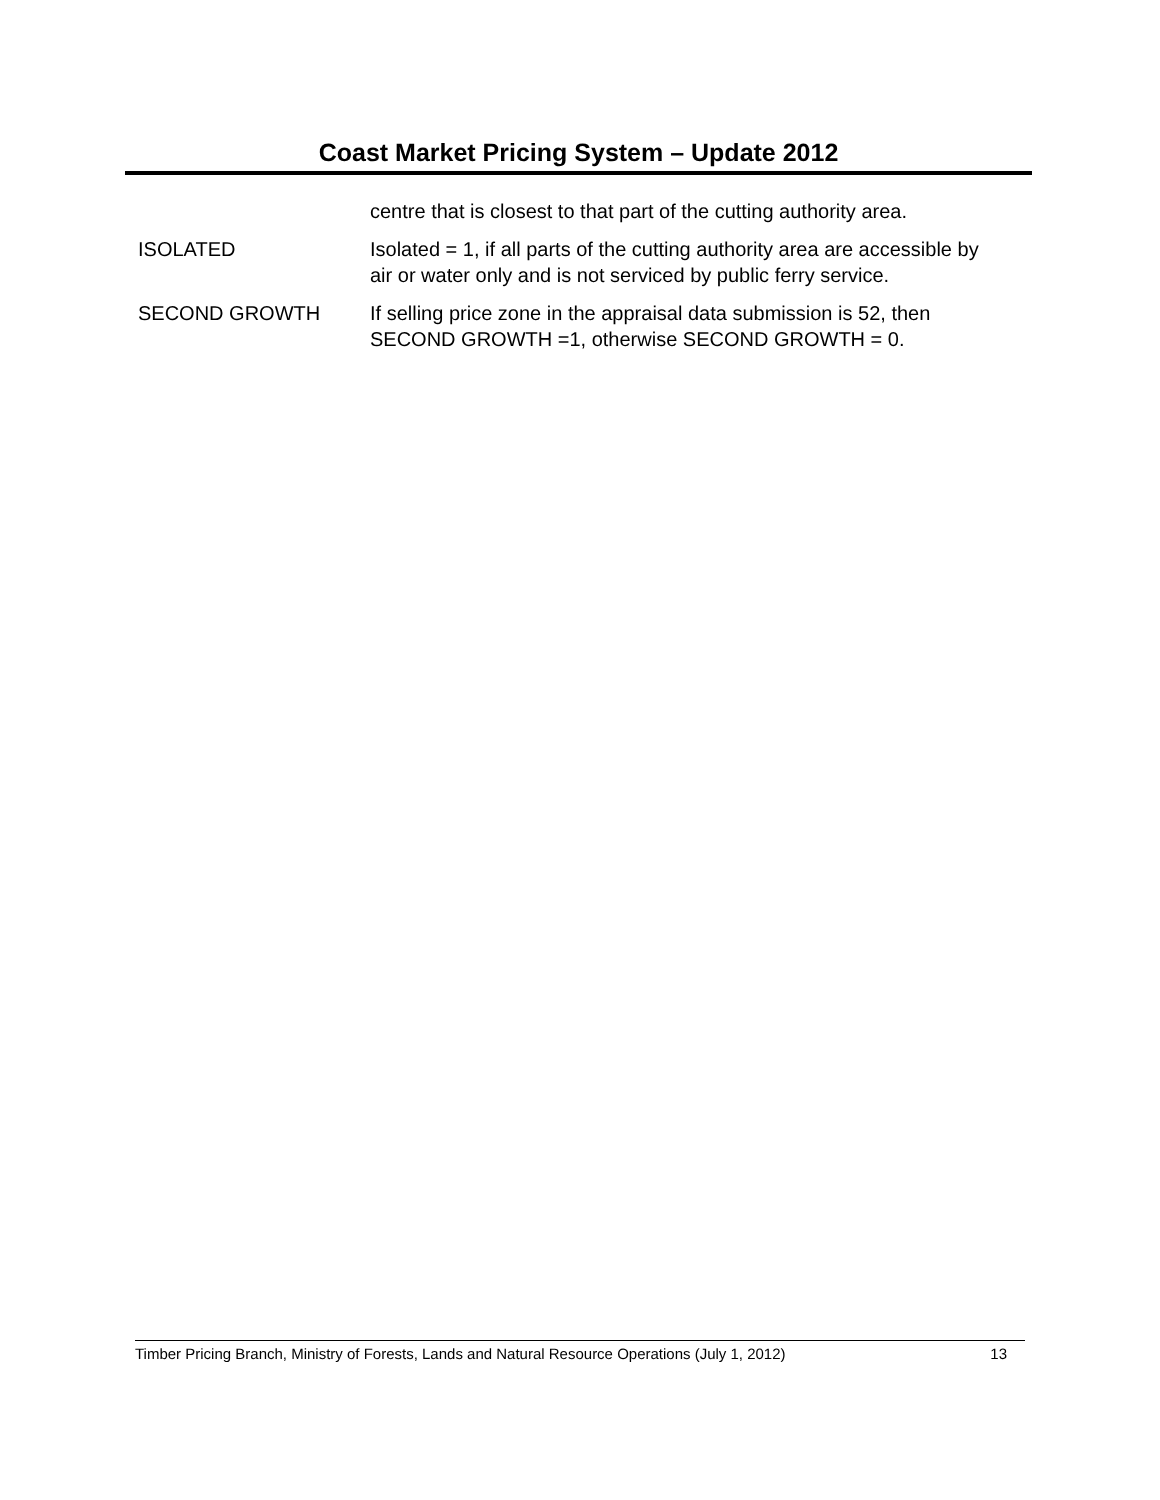Coast Market Pricing System – Update 2012
centre that is closest to that part of the cutting authority area.
ISOLATED Isolated = 1, if all parts of the cutting authority area are accessible by air or water only and is not serviced by public ferry service.
SECOND GROWTH If selling price zone in the appraisal data submission is 52, then SECOND GROWTH =1, otherwise SECOND GROWTH = 0.
Timber Pricing Branch, Ministry of Forests, Lands and Natural Resource Operations (July 1, 2012) 13